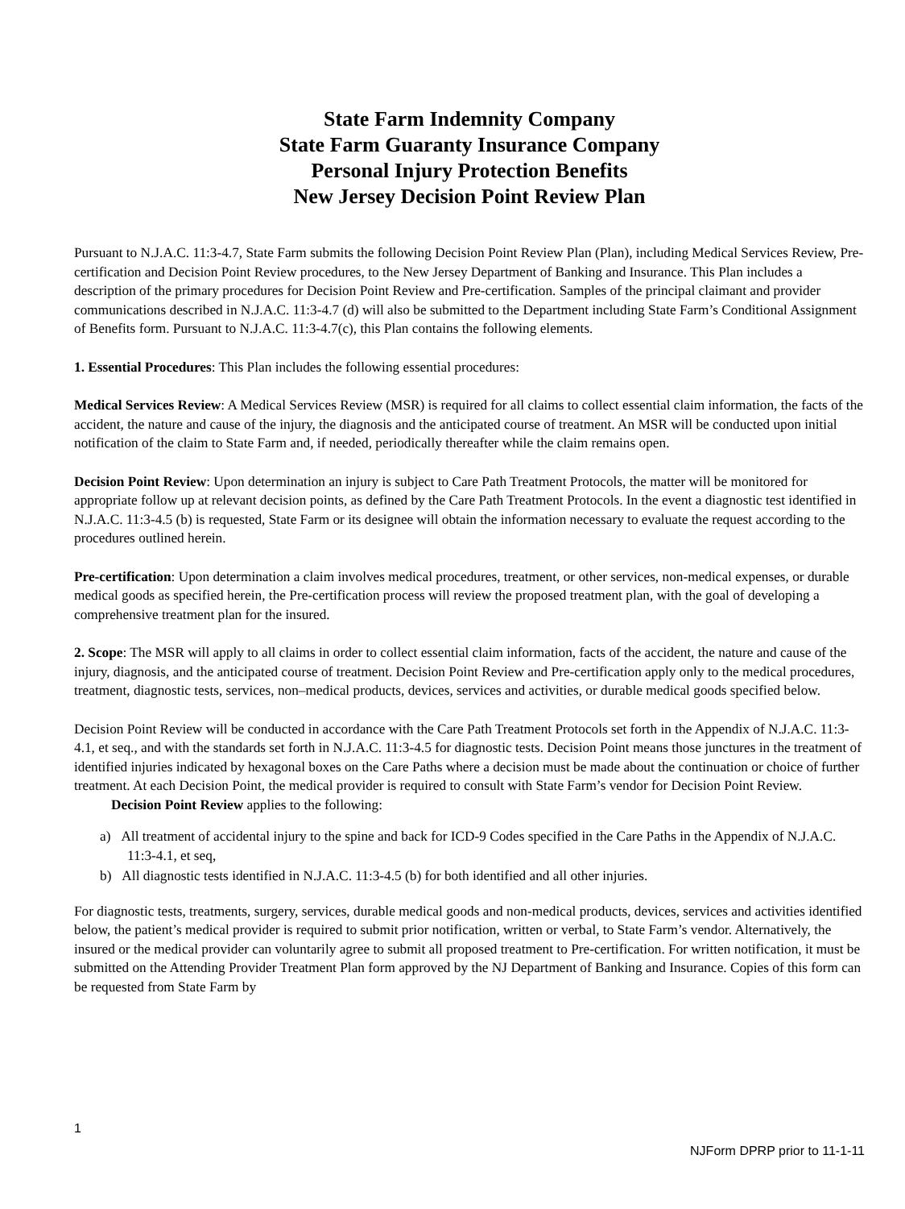State Farm Indemnity Company
State Farm Guaranty Insurance Company
Personal Injury Protection Benefits
New Jersey Decision Point Review Plan
Pursuant to N.J.A.C. 11:3-4.7, State Farm submits the following Decision Point Review Plan (Plan), including Medical Services Review, Pre-certification and Decision Point Review procedures, to the New Jersey Department of Banking and Insurance. This Plan includes a description of the primary procedures for Decision Point Review and Pre-certification. Samples of the principal claimant and provider communications described in N.J.A.C. 11:3-4.7 (d) will also be submitted to the Department including State Farm’s Conditional Assignment of Benefits form. Pursuant to N.J.A.C. 11:3-4.7(c), this Plan contains the following elements.
1. Essential Procedures: This Plan includes the following essential procedures:
Medical Services Review: A Medical Services Review (MSR) is required for all claims to collect essential claim information, the facts of the accident, the nature and cause of the injury, the diagnosis and the anticipated course of treatment. An MSR will be conducted upon initial notification of the claim to State Farm and, if needed, periodically thereafter while the claim remains open.
Decision Point Review: Upon determination an injury is subject to Care Path Treatment Protocols, the matter will be monitored for appropriate follow up at relevant decision points, as defined by the Care Path Treatment Protocols. In the event a diagnostic test identified in N.J.A.C. 11:3-4.5 (b) is requested, State Farm or its designee will obtain the information necessary to evaluate the request according to the procedures outlined herein.
Pre-certification: Upon determination a claim involves medical procedures, treatment, or other services, non-medical expenses, or durable medical goods as specified herein, the Pre-certification process will review the proposed treatment plan, with the goal of developing a comprehensive treatment plan for the insured.
2. Scope: The MSR will apply to all claims in order to collect essential claim information, facts of the accident, the nature and cause of the injury, diagnosis, and the anticipated course of treatment. Decision Point Review and Pre-certification apply only to the medical procedures, treatment, diagnostic tests, services, non–medical products, devices, services and activities, or durable medical goods specified below.
Decision Point Review will be conducted in accordance with the Care Path Treatment Protocols set forth in the Appendix of N.J.A.C. 11:3-4.1, et seq., and with the standards set forth in N.J.A.C. 11:3-4.5 for diagnostic tests. Decision Point means those junctures in the treatment of identified injuries indicated by hexagonal boxes on the Care Paths where a decision must be made about the continuation or choice of further treatment. At each Decision Point, the medical provider is required to consult with State Farm’s vendor for Decision Point Review.
Decision Point Review applies to the following:
a) All treatment of accidental injury to the spine and back for ICD-9 Codes specified in the Care Paths in the Appendix of N.J.A.C. 11:3-4.1, et seq,
b) All diagnostic tests identified in N.J.A.C. 11:3-4.5 (b) for both identified and all other injuries.
For diagnostic tests, treatments, surgery, services, durable medical goods and non-medical products, devices, services and activities identified below, the patient’s medical provider is required to submit prior notification, written or verbal, to State Farm’s vendor. Alternatively, the insured or the medical provider can voluntarily agree to submit all proposed treatment to Pre-certification. For written notification, it must be submitted on the Attending Provider Treatment Plan form approved by the NJ Department of Banking and Insurance. Copies of this form can be requested from State Farm by
1
NJForm DPRP prior to 11-1-11